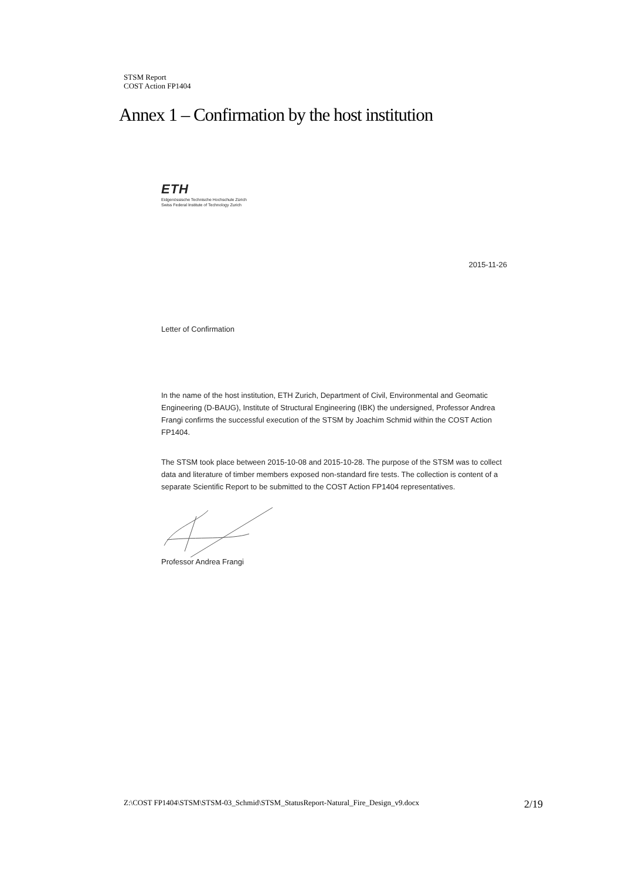STSM Report
COST Action FP1404
Annex 1 – Confirmation by the host institution
ETH
Eidgenössische Technische Hochschule Zürich
Swiss Federal Institute of Technology Zurich
2015-11-26
Letter of Confirmation
In the name of the host institution, ETH Zurich, Department of Civil, Environmental and Geomatic Engineering (D-BAUG), Institute of Structural Engineering (IBK) the undersigned, Professor Andrea Frangi confirms the successful execution of the STSM by Joachim Schmid within the COST Action FP1404.
The STSM took place between 2015-10-08 and 2015-10-28. The purpose of the STSM was to collect data and literature of timber members exposed non-standard fire tests. The collection is content of a separate Scientific Report to be submitted to the COST Action FP1404 representatives.
Professor Andrea Frangi
Z:\COST FP1404\STSM\STSM-03_Schmid\STSM_StatusReport-Natural_Fire_Design_v9.docx 2/19